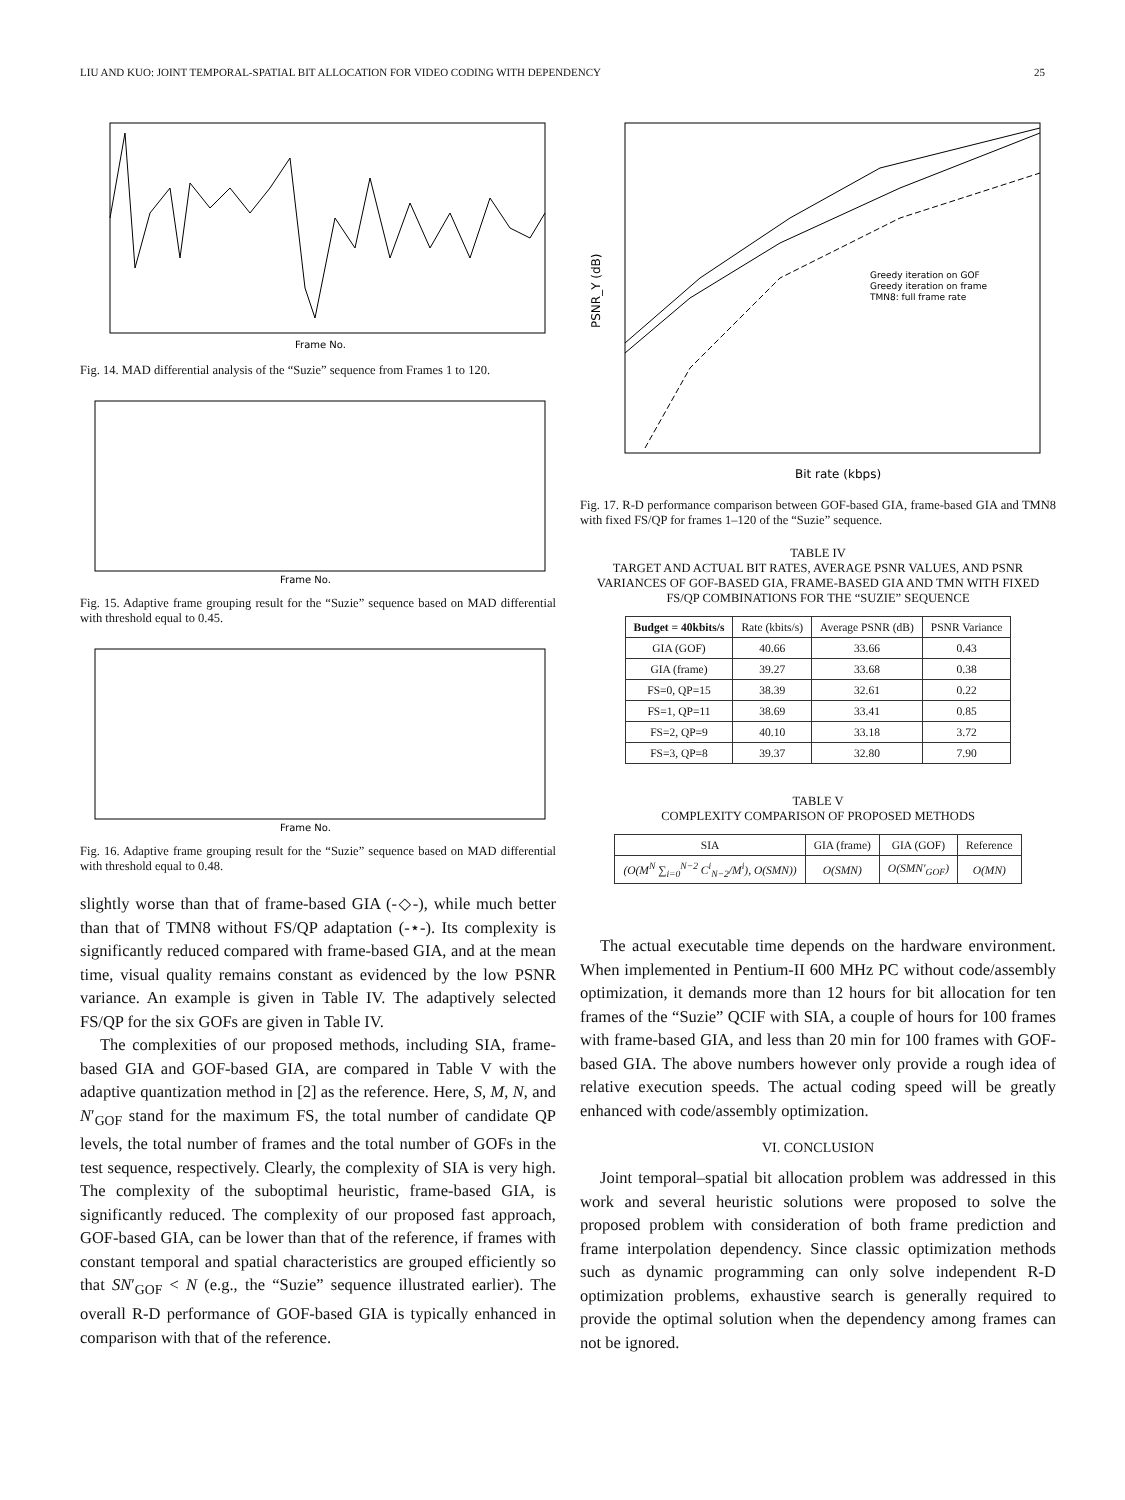LIU AND KUO: JOINT TEMPORAL-SPATIAL BIT ALLOCATION FOR VIDEO CODING WITH DEPENDENCY 25
Frame No.
Fig. 14. MAD differential analysis of the “Suzie” sequence from Frames 1 to 120.
Frame No.
Fig. 15. Adaptive frame grouping result for the “Suzie” sequence based on MAD differential with threshold equal to 0.45.
Frame No.
Fig. 16. Adaptive frame grouping result for the “Suzie” sequence based on MAD differential with threshold equal to 0.48.
slightly worse than that of frame-based GIA (-◇-), while much better than that of TMN8 without FS/QP adaptation (-⋆-). Its complexity is significantly reduced compared with frame-based GIA, and at the mean time, visual quality remains constant as evidenced by the low PSNR variance. An example is given in Table IV. The adaptively selected FS/QP for the six GOFs are given in Table IV.
The complexities of our proposed methods, including SIA, frame-based GIA and GOF-based GIA, are compared in Table V with the adaptive quantization method in [2] as the reference. Here, S, M, N, and N′<sub>GOF</sub> stand for the maximum FS, the total number of candidate QP levels, the total number of frames and the total number of GOFs in the test sequence, respectively. Clearly, the complexity of SIA is very high. The complexity of the suboptimal heuristic, frame-based GIA, is significantly reduced. The complexity of our proposed fast approach, GOF-based GIA, can be lower than that of the reference, if frames with constant temporal and spatial characteristics are grouped efficiently so that SN′<sub>GOF</sub> < N (e.g., the “Suzie” sequence illustrated earlier). The overall R-D performance of GOF-based GIA is typically enhanced in comparison with that of the reference.
Greedy iteration on GOF
Greedy iteration on frame
TMN8: full frame rate
Bit rate (kbps)
PSNR_Y (dB)
Fig. 17. R-D performance comparison between GOF-based GIA, frame-based GIA and TMN8 with fixed FS/QP for frames 1–120 of the “Suzie” sequence.
TABLE IV
TARGET AND ACTUAL BIT RATES, AVERAGE PSNR VALUES, AND PSNR VARIANCES OF GOF-BASED GIA, FRAME-BASED GIA AND TMN WITH FIXED FS/QP COMBINATIONS FOR THE “SUZIE” SEQUENCE
| Budget = 40kbits/s | Rate (kbits/s) | Average PSNR (dB) | PSNR Variance |
| --- | --- | --- | --- |
| GIA (GOF) | 40.66 | 33.66 | 0.43 |
| GIA (frame) | 39.27 | 33.68 | 0.38 |
| FS=0, QP=15 | 38.39 | 32.61 | 0.22 |
| FS=1, QP=11 | 38.69 | 33.41 | 0.85 |
| FS=2, QP=9 | 40.10 | 33.18 | 3.72 |
| FS=3, QP=8 | 39.37 | 32.80 | 7.90 |
TABLE V
COMPLEXITY COMPARISON OF PROPOSED METHODS
| SIA | GIA (frame) | GIA (GOF) | Reference |
| --- | --- | --- | --- |
| (O(M<sup>N</sup> ∑<sub>i=0</sub><sup>N−2</sup> C<sup>i</sup><sub>N−2</sub>/M<sup>i</sup>), O(SMN)) | O(SMN) | O(SMN′<sub>GOF</sub>) | O(MN) |
The actual executable time depends on the hardware environment. When implemented in Pentium-II 600 MHz PC without code/assembly optimization, it demands more than 12 hours for bit allocation for ten frames of the “Suzie” QCIF with SIA, a couple of hours for 100 frames with frame-based GIA, and less than 20 min for 100 frames with GOF-based GIA. The above numbers however only provide a rough idea of relative execution speeds. The actual coding speed will be greatly enhanced with code/assembly optimization.
VI. CONCLUSION
Joint temporal–spatial bit allocation problem was addressed in this work and several heuristic solutions were proposed to solve the proposed problem with consideration of both frame prediction and frame interpolation dependency. Since classic optimization methods such as dynamic programming can only solve independent R-D optimization problems, exhaustive search is generally required to provide the optimal solution when the dependency among frames can not be ignored.